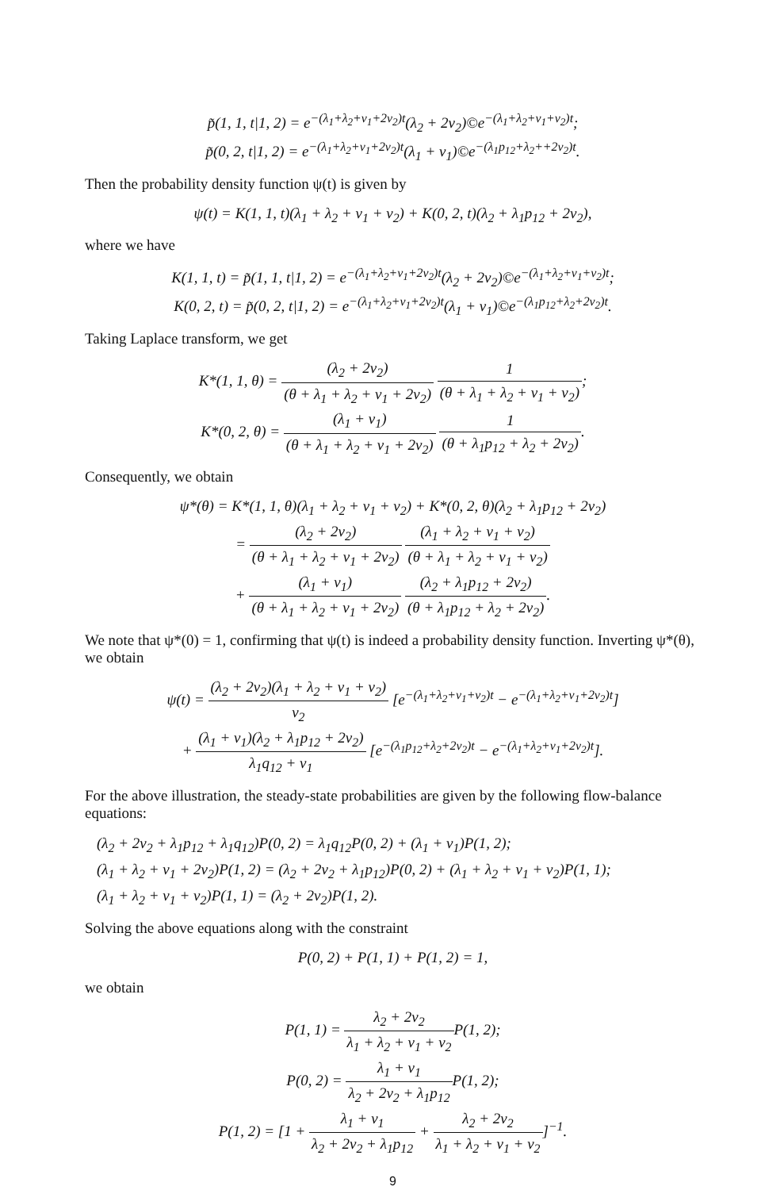p̃(1, 1, t|1, 2) = e<sup>−(λ<sub>1</sub>+λ<sub>2</sub>+ν<sub>1</sub>+2ν<sub>2</sub>)t</sup>(λ<sub>2</sub> + 2ν<sub>2</sub>)©e<sup>−(λ<sub>1</sub>+λ<sub>2</sub>+ν<sub>1</sub>+ν<sub>2</sub>)t</sup>;
p̃(0, 2, t|1, 2) = e<sup>−(λ<sub>1</sub>+λ<sub>2</sub>+ν<sub>1</sub>+2ν<sub>2</sub>)t</sup>(λ<sub>1</sub> + ν<sub>1</sub>)©e<sup>−(λ<sub>1</sub>p<sub>12</sub>+λ<sub>2</sub>++2ν<sub>2</sub>)t</sup>.
Then the probability density function ψ(t) is given by
ψ(t) = K(1, 1, t)(λ<sub>1</sub> + λ<sub>2</sub> + ν<sub>1</sub> + ν<sub>2</sub>) + K(0, 2, t)(λ<sub>2</sub> + λ<sub>1</sub>p<sub>12</sub> + 2ν<sub>2</sub>),
where we have
K(1, 1, t) = p̃(1, 1, t|1, 2) = e<sup>−(λ<sub>1</sub>+λ<sub>2</sub>+ν<sub>1</sub>+2ν<sub>2</sub>)t</sup>(λ<sub>2</sub> + 2ν<sub>2</sub>)©e<sup>−(λ<sub>1</sub>+λ<sub>2</sub>+ν<sub>1</sub>+ν<sub>2</sub>)t</sup>;
K(0, 2, t) = p̃(0, 2, t|1, 2) = e<sup>−(λ<sub>1</sub>+λ<sub>2</sub>+ν<sub>1</sub>+2ν<sub>2</sub>)t</sup>(λ<sub>1</sub> + ν<sub>1</sub>)©e<sup>−(λ<sub>1</sub>p<sub>12</sub>+λ<sub>2</sub>+2ν<sub>2</sub>)t</sup>.
Taking Laplace transform, we get
K*(1, 1, θ) = (λ<sub>2</sub> + 2ν<sub>2</sub>) (θ + λ<sub>1</sub> + λ<sub>2</sub> + ν<sub>1</sub> + 2ν<sub>2</sub>) 1 (θ + λ<sub>1</sub> + λ<sub>2</sub> + ν<sub>1</sub> + ν<sub>2</sub>);
K*(0, 2, θ) = (λ<sub>1</sub> + ν<sub>1</sub>) (θ + λ<sub>1</sub> + λ<sub>2</sub> + ν<sub>1</sub> + 2ν<sub>2</sub>) 1 (θ + λ<sub>1</sub>p<sub>12</sub> + λ<sub>2</sub> + 2ν<sub>2</sub>).
Consequently, we obtain
ψ*(θ) = K*(1, 1, θ)(λ<sub>1</sub> + λ<sub>2</sub> + ν<sub>1</sub> + ν<sub>2</sub>) + K*(0, 2, θ)(λ<sub>2</sub> + λ<sub>1</sub>p<sub>12</sub> + 2ν<sub>2</sub>)
= (λ<sub>2</sub> + 2ν<sub>2</sub>) (θ + λ<sub>1</sub> + λ<sub>2</sub> + ν<sub>1</sub> + 2ν<sub>2</sub>) (λ<sub>1</sub> + λ<sub>2</sub> + ν<sub>1</sub> + ν<sub>2</sub>) (θ + λ<sub>1</sub> + λ<sub>2</sub> + ν<sub>1</sub> + ν<sub>2</sub>)
+ (λ<sub>1</sub> + ν<sub>1</sub>) (θ + λ<sub>1</sub> + λ<sub>2</sub> + ν<sub>1</sub> + 2ν<sub>2</sub>) (λ<sub>2</sub> + λ<sub>1</sub>p<sub>12</sub> + 2ν<sub>2</sub>) (θ + λ<sub>1</sub>p<sub>12</sub> + λ<sub>2</sub> + 2ν<sub>2</sub>).
We note that ψ*(0) = 1, confirming that ψ(t) is indeed a probability density function. Inverting ψ*(θ), we obtain
ψ(t) = (λ<sub>2</sub> + 2ν<sub>2</sub>)(λ<sub>1</sub> + λ<sub>2</sub> + ν<sub>1</sub> + ν<sub>2</sub>) ν<sub>2</sub> [e<sup>−(λ<sub>1</sub>+λ<sub>2</sub>+ν<sub>1</sub>+ν<sub>2</sub>)t</sup> − e<sup>−(λ<sub>1</sub>+λ<sub>2</sub>+ν<sub>1</sub>+2ν<sub>2</sub>)t</sup>]
+ (λ<sub>1</sub> + ν<sub>1</sub>)(λ<sub>2</sub> + λ<sub>1</sub>p<sub>12</sub> + 2ν<sub>2</sub>) λ<sub>1</sub>q<sub>12</sub> + ν<sub>1</sub> [e<sup>−(λ<sub>1</sub>p<sub>12</sub>+λ<sub>2</sub>+2ν<sub>2</sub>)t</sup> − e<sup>−(λ<sub>1</sub>+λ<sub>2</sub>+ν<sub>1</sub>+2ν<sub>2</sub>)t</sup>].
For the above illustration, the steady-state probabilities are given by the following flow-balance equations:
(λ<sub>2</sub> + 2ν<sub>2</sub> + λ<sub>1</sub>p<sub>12</sub> + λ<sub>1</sub>q<sub>12</sub>)P(0, 2) = λ<sub>1</sub>q<sub>12</sub>P(0, 2) + (λ<sub>1</sub> + ν<sub>1</sub>)P(1, 2);
(λ<sub>1</sub> + λ<sub>2</sub> + ν<sub>1</sub> + 2ν<sub>2</sub>)P(1, 2) = (λ<sub>2</sub> + 2ν<sub>2</sub> + λ<sub>1</sub>p<sub>12</sub>)P(0, 2) + (λ<sub>1</sub> + λ<sub>2</sub> + ν<sub>1</sub> + ν<sub>2</sub>)P(1, 1);
(λ<sub>1</sub> + λ<sub>2</sub> + ν<sub>1</sub> + ν<sub>2</sub>)P(1, 1) = (λ<sub>2</sub> + 2ν<sub>2</sub>)P(1, 2).
Solving the above equations along with the constraint
P(0, 2) + P(1, 1) + P(1, 2) = 1,
we obtain
P(1, 1) = λ<sub>2</sub> + 2ν<sub>2</sub> λ<sub>1</sub> + λ<sub>2</sub> + ν<sub>1</sub> + ν<sub>2</sub> P(1, 2);
P(0, 2) = λ<sub>1</sub> + ν<sub>1</sub> λ<sub>2</sub> + 2ν<sub>2</sub> + λ<sub>1</sub>p<sub>12</sub> P(1, 2);
P(1, 2) = [1 + λ<sub>1</sub> + ν<sub>1</sub> λ<sub>2</sub> + 2ν<sub>2</sub> + λ<sub>1</sub>p<sub>12</sub> + λ<sub>2</sub> + 2ν<sub>2</sub> λ<sub>1</sub> + λ<sub>2</sub> + ν<sub>1</sub> + ν<sub>2</sub>]<sup>−1</sup>.
9